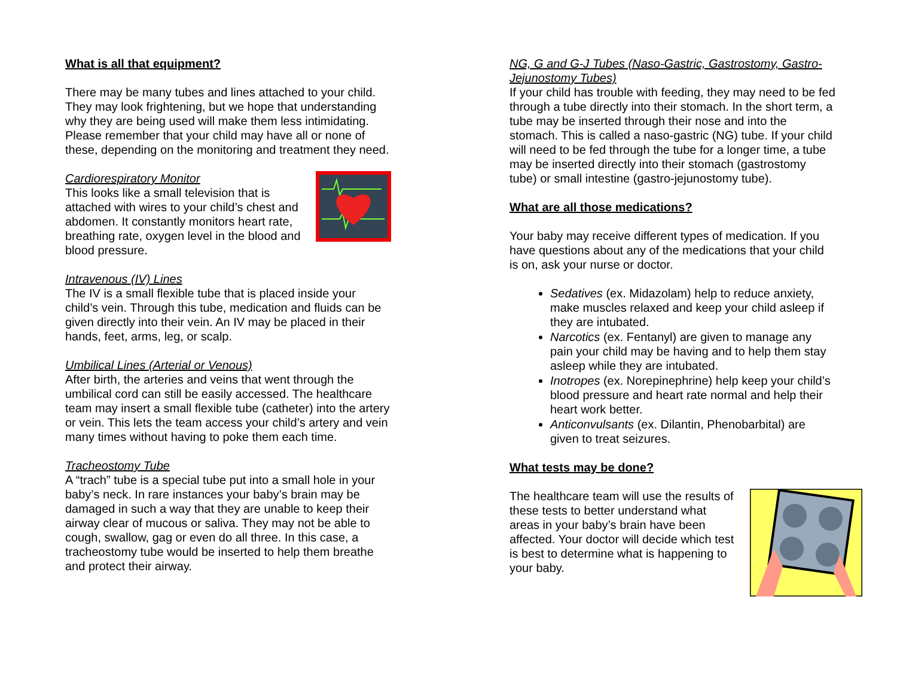What is all that equipment?
There may be many tubes and lines attached to your child. They may look frightening, but we hope that understanding why they are being used will make them less intimidating. Please remember that your child may have all or none of these, depending on the monitoring and treatment they need.
Cardiorespiratory Monitor
This looks like a small television that is attached with wires to your child’s chest and abdomen. It constantly monitors heart rate, breathing rate, oxygen level in the blood and blood pressure.
Intravenous (IV) Lines
The IV is a small flexible tube that is placed inside your child’s vein. Through this tube, medication and fluids can be given directly into their vein. An IV may be placed in their hands, feet, arms, leg, or scalp.
Umbilical Lines (Arterial or Venous)
After birth, the arteries and veins that went through the umbilical cord can still be easily accessed. The healthcare team may insert a small flexible tube (catheter) into the artery or vein. This lets the team access your child’s artery and vein many times without having to poke them each time.
Tracheostomy Tube
A “trach” tube is a special tube put into a small hole in your baby’s neck. In rare instances your baby’s brain may be damaged in such a way that they are unable to keep their airway clear of mucous or saliva. They may not be able to cough, swallow, gag or even do all three. In this case, a tracheostomy tube would be inserted to help them breathe and protect their airway.
NG, G and G-J Tubes (Naso-Gastric, Gastrostomy, Gastro-Jejunostomy Tubes)
If your child has trouble with feeding, they may need to be fed through a tube directly into their stomach. In the short term, a tube may be inserted through their nose and into the stomach. This is called a naso-gastric (NG) tube. If your child will need to be fed through the tube for a longer time, a tube may be inserted directly into their stomach (gastrostomy tube) or small intestine (gastro-jejunostomy tube).
What are all those medications?
Your baby may receive different types of medication. If you have questions about any of the medications that your child is on, ask your nurse or doctor.
Sedatives (ex. Midazolam) help to reduce anxiety, make muscles relaxed and keep your child asleep if they are intubated.
Narcotics (ex. Fentanyl) are given to manage any pain your child may be having and to help them stay asleep while they are intubated.
Inotropes (ex. Norepinephrine) help keep your child’s blood pressure and heart rate normal and help their heart work better.
Anticonvulsants (ex. Dilantin, Phenobarbital) are given to treat seizures.
What tests may be done?
The healthcare team will use the results of these tests to better understand what areas in your baby’s brain have been affected. Your doctor will decide which test is best to determine what is happening to your baby.